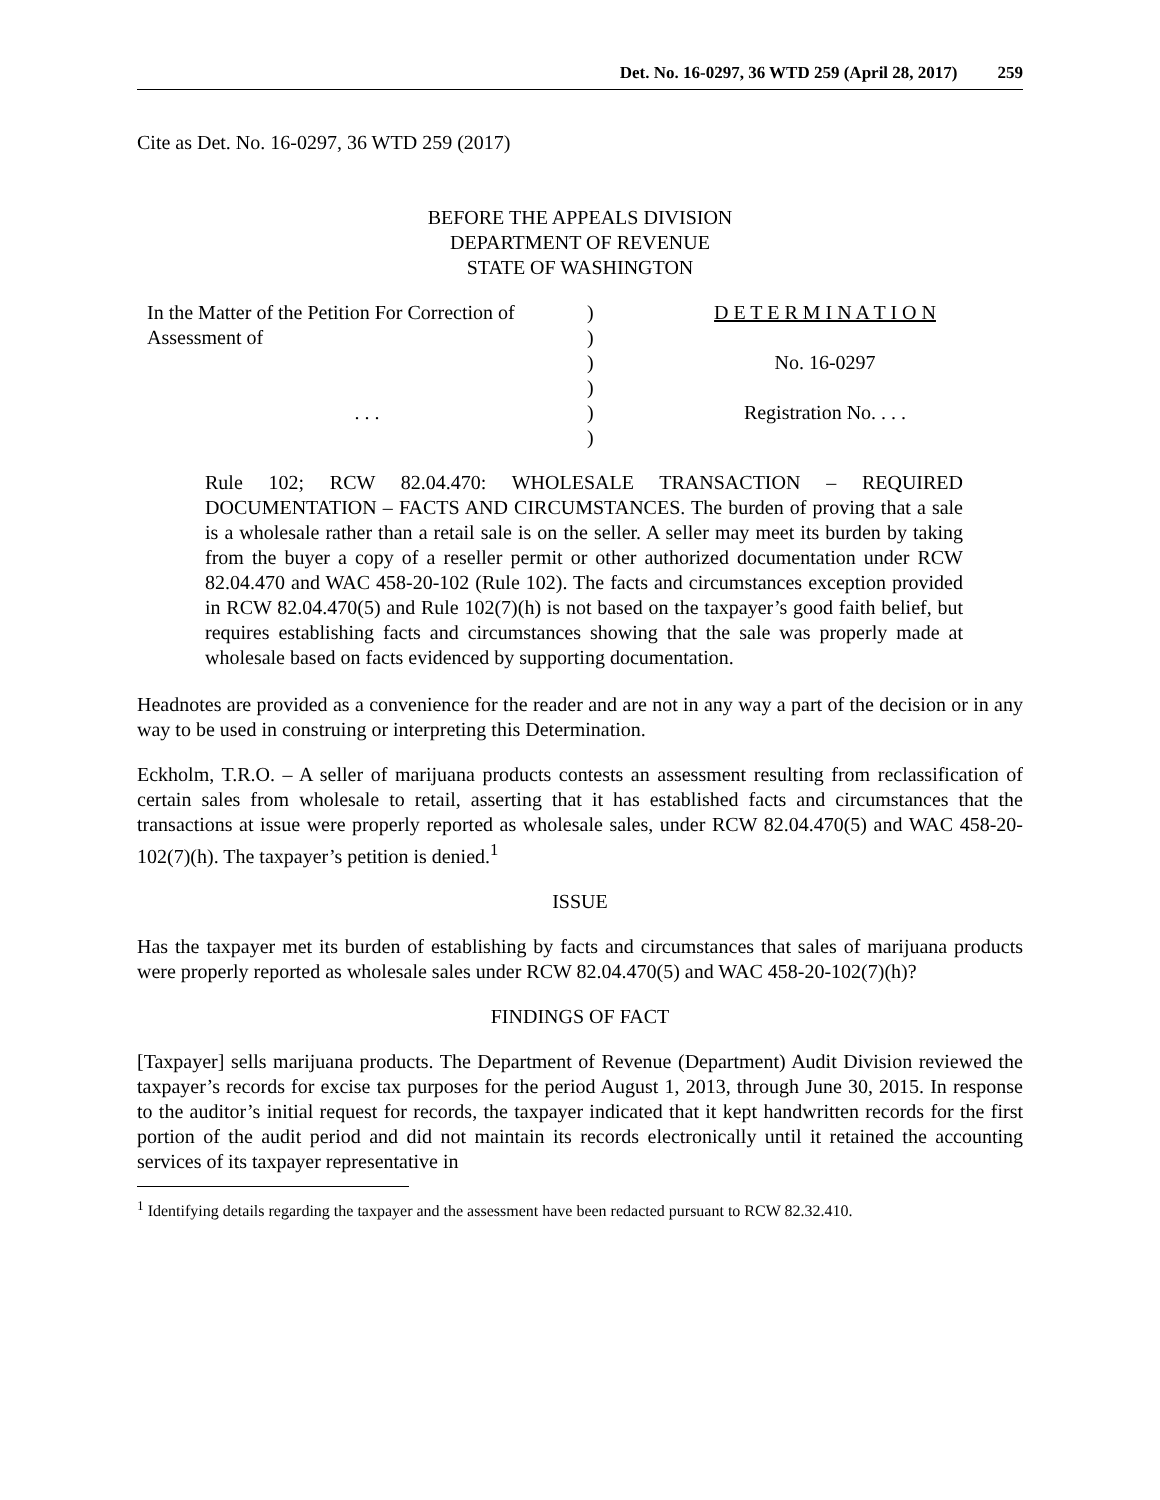Det. No. 16-0297, 36 WTD 259 (April 28, 2017) 259
Cite as Det. No. 16-0297, 36 WTD 259 (2017)
BEFORE THE APPEALS DIVISION
DEPARTMENT OF REVENUE
STATE OF WASHINGTON
In the Matter of the Petition For Correction of
Assessment of
. . .
)
)
)
)
)
)
D E T E R M I N A T I O N
No. 16-0297
Registration No. . . .
Rule 102; RCW 82.04.470: WHOLESALE TRANSACTION – REQUIRED DOCUMENTATION – FACTS AND CIRCUMSTANCES. The burden of proving that a sale is a wholesale rather than a retail sale is on the seller. A seller may meet its burden by taking from the buyer a copy of a reseller permit or other authorized documentation under RCW 82.04.470 and WAC 458-20-102 (Rule 102). The facts and circumstances exception provided in RCW 82.04.470(5) and Rule 102(7)(h) is not based on the taxpayer’s good faith belief, but requires establishing facts and circumstances showing that the sale was properly made at wholesale based on facts evidenced by supporting documentation.
Headnotes are provided as a convenience for the reader and are not in any way a part of the decision or in any way to be used in construing or interpreting this Determination.
Eckholm, T.R.O. – A seller of marijuana products contests an assessment resulting from reclassification of certain sales from wholesale to retail, asserting that it has established facts and circumstances that the transactions at issue were properly reported as wholesale sales, under RCW 82.04.470(5) and WAC 458-20-102(7)(h). The taxpayer’s petition is denied.<sup>1</sup>
ISSUE
Has the taxpayer met its burden of establishing by facts and circumstances that sales of marijuana products were properly reported as wholesale sales under RCW 82.04.470(5) and WAC 458-20-102(7)(h)?
FINDINGS OF FACT
[Taxpayer] sells marijuana products. The Department of Revenue (Department) Audit Division reviewed the taxpayer’s records for excise tax purposes for the period August 1, 2013, through June 30, 2015. In response to the auditor’s initial request for records, the taxpayer indicated that it kept handwritten records for the first portion of the audit period and did not maintain its records electronically until it retained the accounting services of its taxpayer representative in
<sup>1</sup> Identifying details regarding the taxpayer and the assessment have been redacted pursuant to RCW 82.32.410.